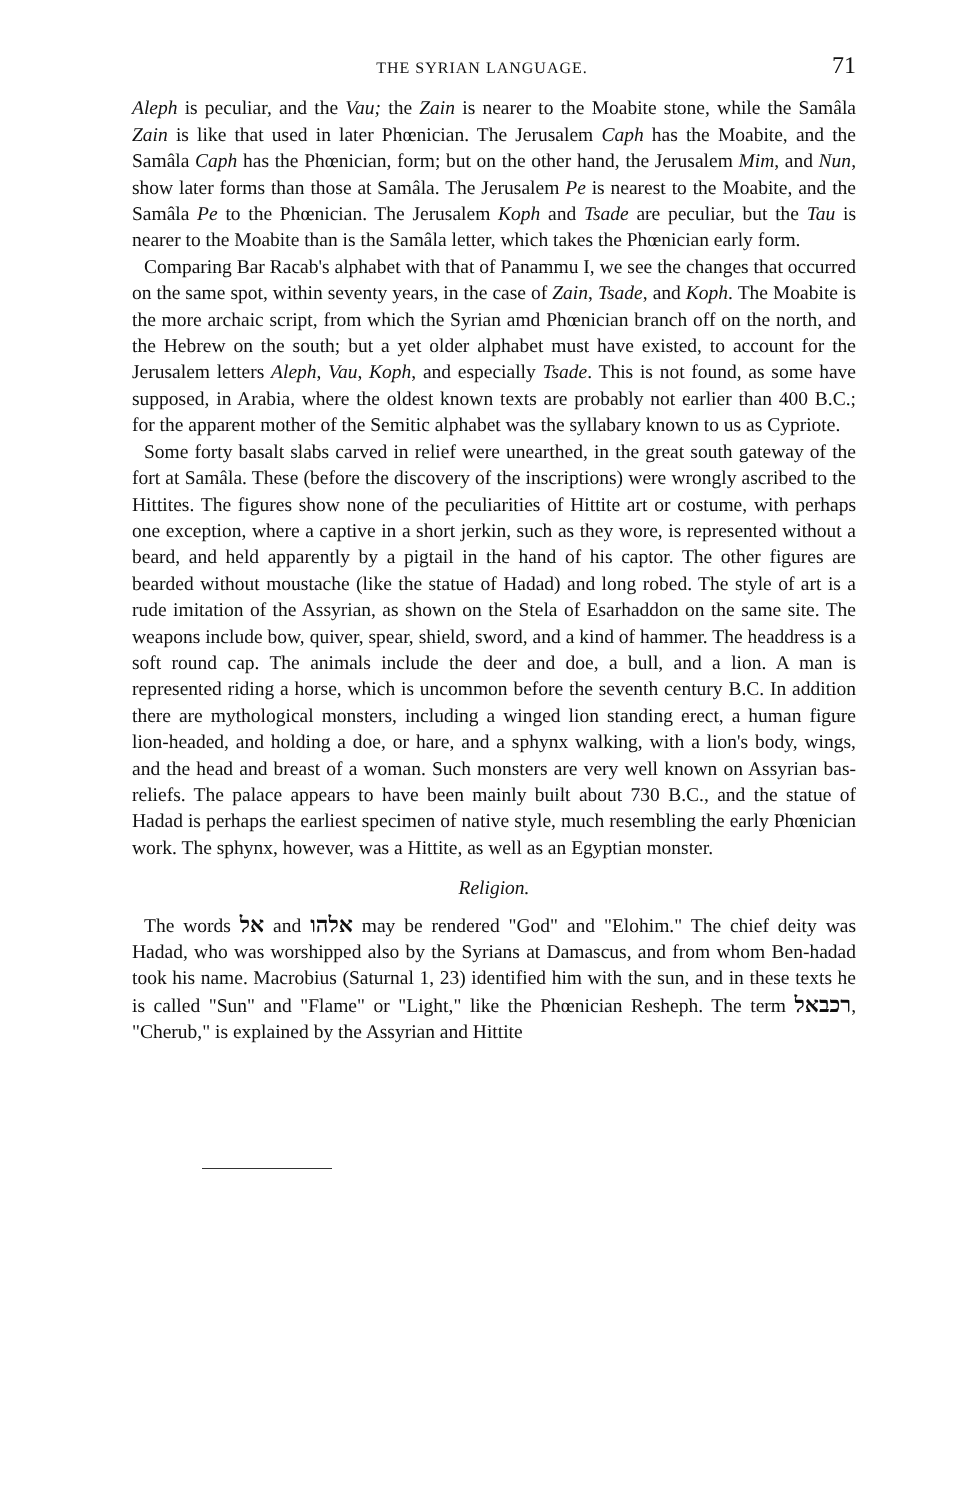THE SYRIAN LANGUAGE. 71
Aleph is peculiar, and the Vau; the Zain is nearer to the Moabite stone, while the Samâla Zain is like that used in later Phœnician. The Jerusalem Caph has the Moabite, and the Samâla Caph has the Phœnician, form; but on the other hand, the Jerusalem Mim, and Nun, show later forms than those at Samâla. The Jerusalem Pe is nearest to the Moabite, and the Samâla Pe to the Phœnician. The Jerusalem Koph and Tsade are peculiar, but the Tau is nearer to the Moabite than is the Samâla letter, which takes the Phœnician early form.
Comparing Bar Racab's alphabet with that of Panammu I, we see the changes that occurred on the same spot, within seventy years, in the case of Zain, Tsade, and Koph. The Moabite is the more archaic script, from which the Syrian amd Phœnician branch off on the north, and the Hebrew on the south; but a yet older alphabet must have existed, to account for the Jerusalem letters Aleph, Vau, Koph, and especially Tsade. This is not found, as some have supposed, in Arabia, where the oldest known texts are probably not earlier than 400 B.C.; for the apparent mother of the Semitic alphabet was the syllabary known to us as Cypriote.
Some forty basalt slabs carved in relief were unearthed, in the great south gateway of the fort at Samâla. These (before the discovery of the inscriptions) were wrongly ascribed to the Hittites. The figures show none of the peculiarities of Hittite art or costume, with perhaps one exception, where a captive in a short jerkin, such as they wore, is represented without a beard, and held apparently by a pigtail in the hand of his captor. The other figures are bearded without moustache (like the statue of Hadad) and long robed. The style of art is a rude imitation of the Assyrian, as shown on the Stela of Esarhaddon on the same site. The weapons include bow, quiver, spear, shield, sword, and a kind of hammer. The headdress is a soft round cap. The animals include the deer and doe, a bull, and a lion. A man is represented riding a horse, which is uncommon before the seventh century B.C. In addition there are mythological monsters, including a winged lion standing erect, a human figure lion-headed, and holding a doe, or hare, and a sphynx walking, with a lion's body, wings, and the head and breast of a woman. Such monsters are very well known on Assyrian bas-reliefs. The palace appears to have been mainly built about 730 B.C., and the statue of Hadad is perhaps the earliest specimen of native style, much resembling the early Phœnician work. The sphynx, however, was a Hittite, as well as an Egyptian monster.
Religion.
The words אל and אלהו may be rendered "God" and "Elohim." The chief deity was Hadad, who was worshipped also by the Syrians at Damascus, and from whom Ben-hadad took his name. Macrobius (Saturnal 1, 23) identified him with the sun, and in these texts he is called "Sun" and "Flame" or "Light," like the Phœnician Resheph. The term רכבאל, "Cherub," is explained by the Assyrian and Hittite